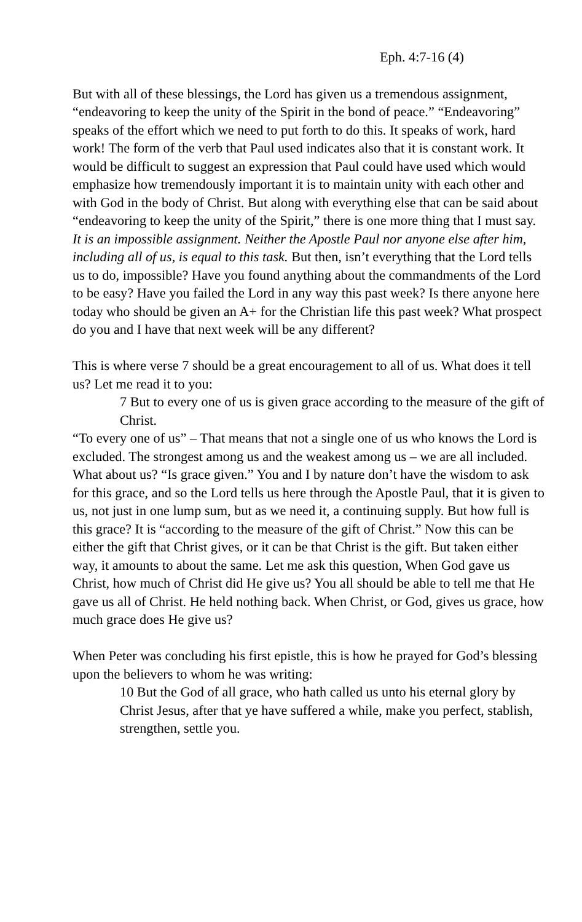Eph. 4:7-16 (4)
But with all of these blessings, the Lord has given us a tremendous assignment, “endeavoring to keep the unity of the Spirit in the bond of peace.” “Endeavoring” speaks of the effort which we need to put forth to do this. It speaks of work, hard work! The form of the verb that Paul used indicates also that it is constant work. It would be difficult to suggest an expression that Paul could have used which would emphasize how tremendously important it is to maintain unity with each other and with God in the body of Christ. But along with everything else that can be said about “endeavoring to keep the unity of the Spirit,” there is one more thing that I must say. It is an impossible assignment. Neither the Apostle Paul nor anyone else after him, including all of us, is equal to this task. But then, isn’t everything that the Lord tells us to do, impossible? Have you found anything about the commandments of the Lord to be easy? Have you failed the Lord in any way this past week? Is there anyone here today who should be given an A+ for the Christian life this past week? What prospect do you and I have that next week will be any different?
This is where verse 7 should be a great encouragement to all of us. What does it tell us? Let me read it to you:
7 But to every one of us is given grace according to the measure of the gift of Christ.
“To every one of us” – That means that not a single one of us who knows the Lord is excluded. The strongest among us and the weakest among us – we are all included. What about us? “Is grace given.” You and I by nature don’t have the wisdom to ask for this grace, and so the Lord tells us here through the Apostle Paul, that it is given to us, not just in one lump sum, but as we need it, a continuing supply. But how full is this grace? It is “according to the measure of the gift of Christ.” Now this can be either the gift that Christ gives, or it can be that Christ is the gift. But taken either way, it amounts to about the same. Let me ask this question, When God gave us Christ, how much of Christ did He give us? You all should be able to tell me that He gave us all of Christ. He held nothing back. When Christ, or God, gives us grace, how much grace does He give us?
When Peter was concluding his first epistle, this is how he prayed for God’s blessing upon the believers to whom he was writing:
10 But the God of all grace, who hath called us unto his eternal glory by Christ Jesus, after that ye have suffered a while, make you perfect, stablish, strengthen, settle you.